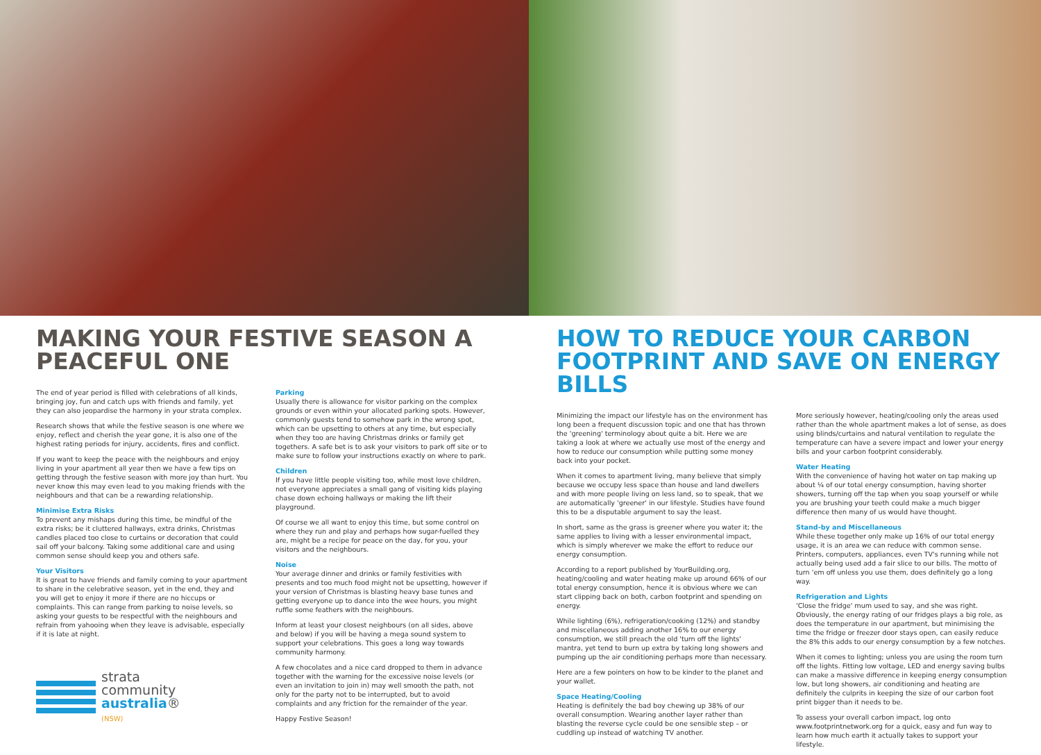MAKING YOUR FESTIVE SEASON A PEACEFUL ONE
The end of year period is filled with celebrations of all kinds, bringing joy, fun and catch ups with friends and family, yet they can also jeopardise the harmony in your strata complex.
Research shows that while the festive season is one where we enjoy, reflect and cherish the year gone, it is also one of the highest rating periods for injury, accidents, fires and conflict.
If you want to keep the peace with the neighbours and enjoy living in your apartment all year then we have a few tips on getting through the festive season with more joy than hurt. You never know this may even lead to you making friends with the neighbours and that can be a rewarding relationship.
Minimise Extra Risks
To prevent any mishaps during this time, be mindful of the extra risks; be it cluttered hallways, extra drinks, Christmas candles placed too close to curtains or decoration that could sail off your balcony. Taking some additional care and using common sense should keep you and others safe.
Your Visitors
It is great to have friends and family coming to your apartment to share in the celebrative season, yet in the end, they and you will get to enjoy it more if there are no hiccups or complaints. This can range from parking to noise levels, so asking your guests to be respectful with the neighbours and refrain from yahooing when they leave is advisable, especially if it is late at night.
strata
community
australia®
(NSW)
Parking
Usually there is allowance for visitor parking on the complex grounds or even within your allocated parking spots. However, commonly guests tend to somehow park in the wrong spot, which can be upsetting to others at any time, but especially when they too are having Christmas drinks or family get togethers. A safe bet is to ask your visitors to park off site or to make sure to follow your instructions exactly on where to park.
Children
If you have little people visiting too, while most love children, not everyone appreciates a small gang of visiting kids playing chase down echoing hallways or making the lift their playground.
Of course we all want to enjoy this time, but some control on where they run and play and perhaps how sugar-fuelled they are, might be a recipe for peace on the day, for you, your visitors and the neighbours.
Noise
Your average dinner and drinks or family festivities with presents and too much food might not be upsetting, however if your version of Christmas is blasting heavy base tunes and getting everyone up to dance into the wee hours, you might ruffle some feathers with the neighbours.
Inform at least your closest neighbours (on all sides, above and below) if you will be having a mega sound system to support your celebrations. This goes a long way towards community harmony.
A few chocolates and a nice card dropped to them in advance together with the warning for the excessive noise levels (or even an invitation to join in) may well smooth the path, not only for the party not to be interrupted, but to avoid complaints and any friction for the remainder of the year.
Happy Festive Season!
HOW TO REDUCE YOUR CARBON FOOTPRINT AND SAVE ON ENERGY BILLS
Minimizing the impact our lifestyle has on the environment has long been a frequent discussion topic and one that has thrown the 'greening' terminology about quite a bit. Here we are taking a look at where we actually use most of the energy and how to reduce our consumption while putting some money back into your pocket.
When it comes to apartment living, many believe that simply because we occupy less space than house and land dwellers and with more people living on less land, so to speak, that we are automatically 'greener' in our lifestyle. Studies have found this to be a disputable argument to say the least.
In short, same as the grass is greener where you water it; the same applies to living with a lesser environmental impact, which is simply wherever we make the effort to reduce our energy consumption.
According to a report published by YourBuilding.org, heating/cooling and water heating make up around 66% of our total energy consumption, hence it is obvious where we can start clipping back on both, carbon footprint and spending on energy.
While lighting (6%), refrigeration/cooking (12%) and standby and miscellaneous adding another 16% to our energy consumption, we still preach the old 'turn off the lights' mantra, yet tend to burn up extra by taking long showers and pumping up the air conditioning perhaps more than necessary.
Here are a few pointers on how to be kinder to the planet and your wallet.
Space Heating/Cooling
Heating is definitely the bad boy chewing up 38% of our overall consumption. Wearing another layer rather than blasting the reverse cycle could be one sensible step – or cuddling up instead of watching TV another.
More seriously however, heating/cooling only the areas used rather than the whole apartment makes a lot of sense, as does using blinds/curtains and natural ventilation to regulate the temperature can have a severe impact and lower your energy bills and your carbon footprint considerably.
Water Heating
With the convenience of having hot water on tap making up about ¼ of our total energy consumption, having shorter showers, turning off the tap when you soap yourself or while you are brushing your teeth could make a much bigger difference then many of us would have thought.
Stand-by and Miscellaneous
While these together only make up 16% of our total energy usage, it is an area we can reduce with common sense. Printers, computers, appliances, even TV's running while not actually being used add a fair slice to our bills. The motto of turn 'em off unless you use them, does definitely go a long way.
Refrigeration and Lights
'Close the fridge' mum used to say, and she was right. Obviously, the energy rating of our fridges plays a big role, as does the temperature in our apartment, but minimising the time the fridge or freezer door stays open, can easily reduce the 8% this adds to our energy consumption by a few notches.
When it comes to lighting; unless you are using the room turn off the lights. Fitting low voltage, LED and energy saving bulbs can make a massive difference in keeping energy consumption low, but long showers, air conditioning and heating are definitely the culprits in keeping the size of our carbon foot print bigger than it needs to be.
To assess your overall carbon impact, log onto www.footprintnetwork.org for a quick, easy and fun way to learn how much earth it actually takes to support your lifestyle.